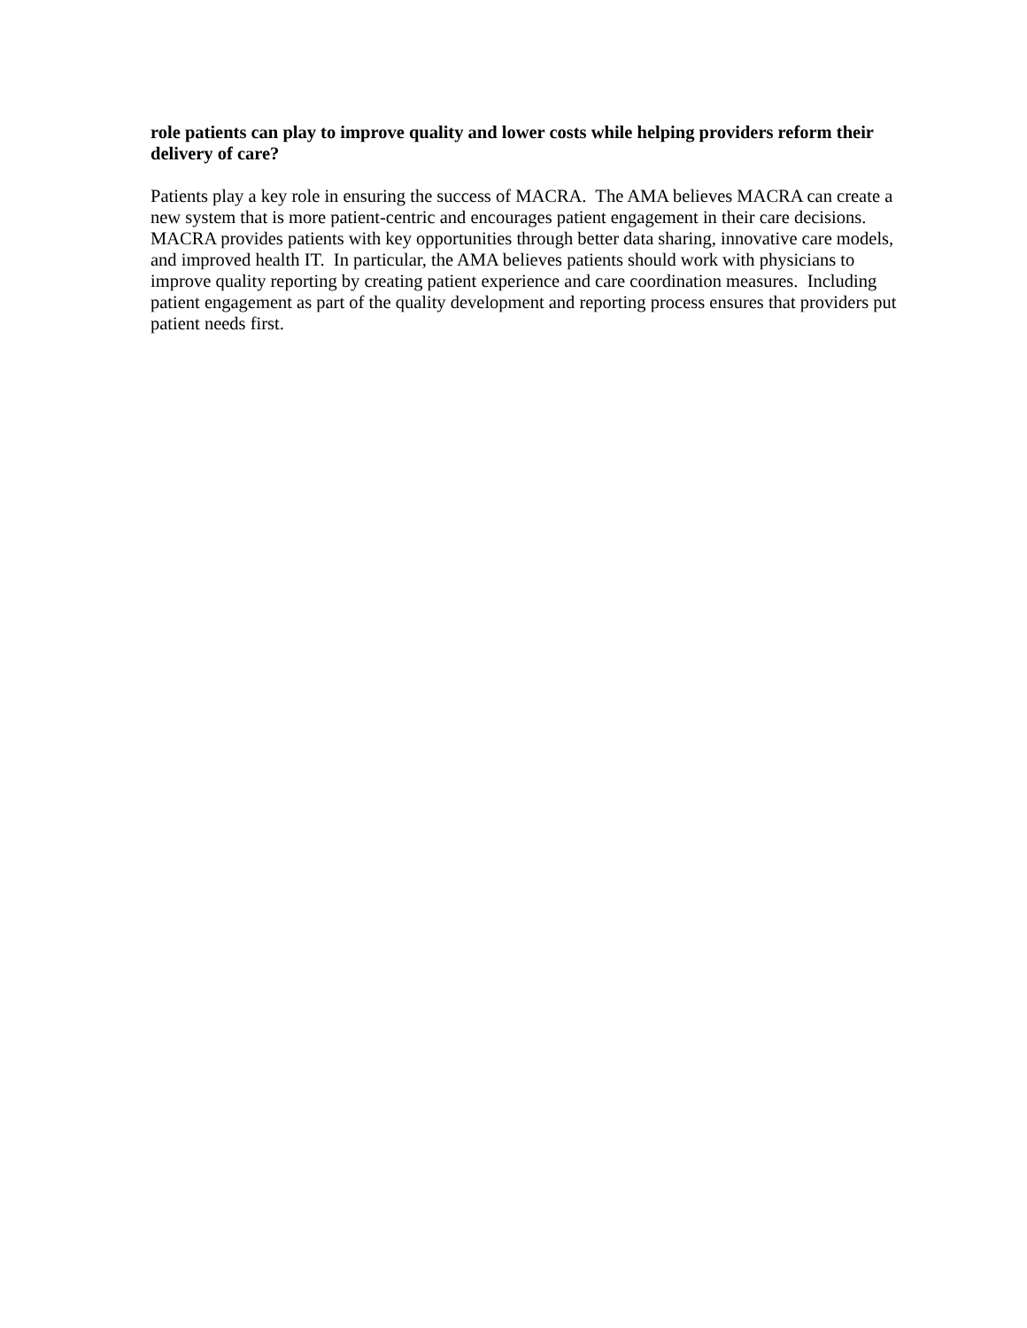role patients can play to improve quality and lower costs while helping providers reform their delivery of care?
Patients play a key role in ensuring the success of MACRA. The AMA believes MACRA can create a new system that is more patient-centric and encourages patient engagement in their care decisions. MACRA provides patients with key opportunities through better data sharing, innovative care models, and improved health IT. In particular, the AMA believes patients should work with physicians to improve quality reporting by creating patient experience and care coordination measures. Including patient engagement as part of the quality development and reporting process ensures that providers put patient needs first.